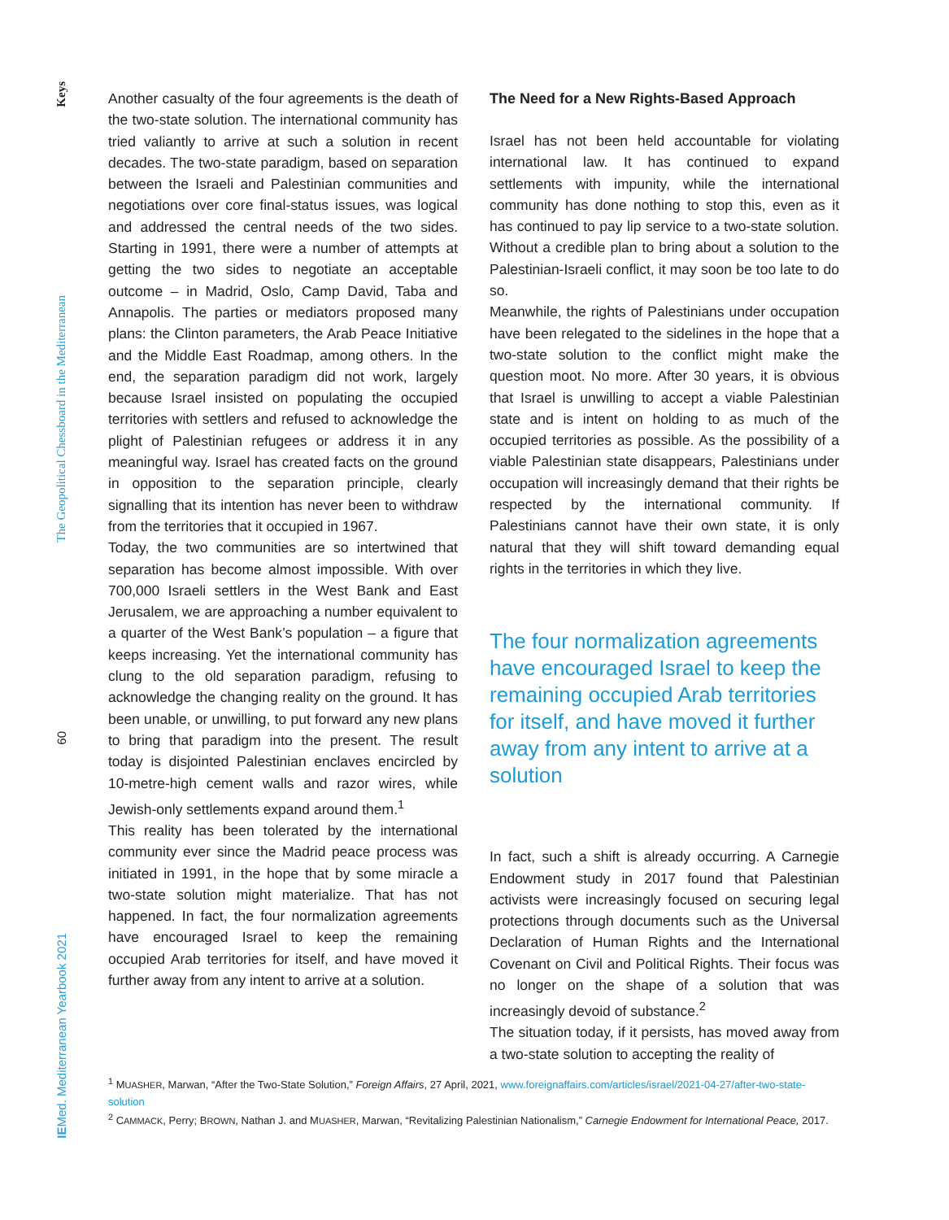Keys
The Geopolitical Chessboard in the Mediterranean
60
IEMed. Mediterranean Yearbook 2021
Another casualty of the four agreements is the death of the two-state solution. The international community has tried valiantly to arrive at such a solution in recent decades. The two-state paradigm, based on separation between the Israeli and Palestinian communities and negotiations over core final-status issues, was logical and addressed the central needs of the two sides. Starting in 1991, there were a number of attempts at getting the two sides to negotiate an acceptable outcome – in Madrid, Oslo, Camp David, Taba and Annapolis. The parties or mediators proposed many plans: the Clinton parameters, the Arab Peace Initiative and the Middle East Roadmap, among others. In the end, the separation paradigm did not work, largely because Israel insisted on populating the occupied territories with settlers and refused to acknowledge the plight of Palestinian refugees or address it in any meaningful way. Israel has created facts on the ground in opposition to the separation principle, clearly signalling that its intention has never been to withdraw from the territories that it occupied in 1967.
Today, the two communities are so intertwined that separation has become almost impossible. With over 700,000 Israeli settlers in the West Bank and East Jerusalem, we are approaching a number equivalent to a quarter of the West Bank’s population – a figure that keeps increasing. Yet the international community has clung to the old separation paradigm, refusing to acknowledge the changing reality on the ground. It has been unable, or unwilling, to put forward any new plans to bring that paradigm into the present. The result today is disjointed Palestinian enclaves encircled by 10-metre-high cement walls and razor wires, while Jewish-only settlements expand around them.<sup>1</sup>
This reality has been tolerated by the international community ever since the Madrid peace process was initiated in 1991, in the hope that by some miracle a two-state solution might materialize. That has not happened. In fact, the four normalization agreements have encouraged Israel to keep the remaining occupied Arab territories for itself, and have moved it further away from any intent to arrive at a solution.
The Need for a New Rights-Based Approach
Israel has not been held accountable for violating international law. It has continued to expand settlements with impunity, while the international community has done nothing to stop this, even as it has continued to pay lip service to a two-state solution. Without a credible plan to bring about a solution to the Palestinian-Israeli conflict, it may soon be too late to do so.
Meanwhile, the rights of Palestinians under occupation have been relegated to the sidelines in the hope that a two-state solution to the conflict might make the question moot. No more. After 30 years, it is obvious that Israel is unwilling to accept a viable Palestinian state and is intent on holding to as much of the occupied territories as possible. As the possibility of a viable Palestinian state disappears, Palestinians under occupation will increasingly demand that their rights be respected by the international community. If Palestinians cannot have their own state, it is only natural that they will shift toward demanding equal rights in the territories in which they live.
The four normalization agreements have encouraged Israel to keep the remaining occupied Arab territories for itself, and have moved it further away from any intent to arrive at a solution
In fact, such a shift is already occurring. A Carnegie Endowment study in 2017 found that Palestinian activists were increasingly focused on securing legal protections through documents such as the Universal Declaration of Human Rights and the International Covenant on Civil and Political Rights. Their focus was no longer on the shape of a solution that was increasingly devoid of substance.<sup>2</sup>
The situation today, if it persists, has moved away from a two-state solution to accepting the reality of
<sup>1</sup> MUASHER, Marwan, “After the Two-State Solution,” Foreign Affairs, 27 April, 2021, www.foreignaffairs.com/articles/israel/2021-04-27/after-two-state-solution
<sup>2</sup> CAMMACK, Perry; BROWN, Nathan J. and MUASHER, Marwan, “Revitalizing Palestinian Nationalism,” Carnegie Endowment for International Peace, 2017.